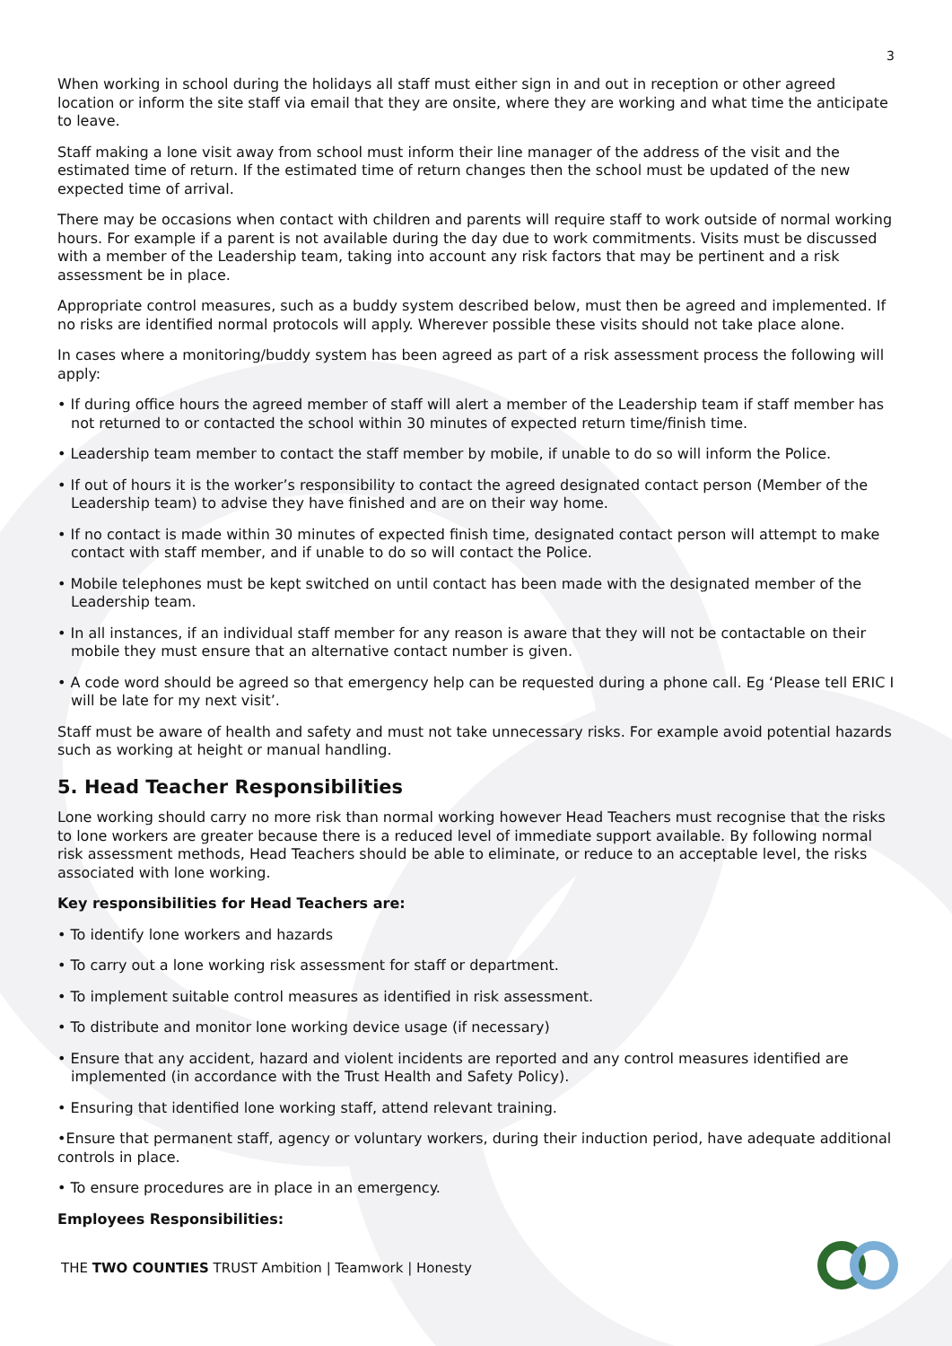3
When working in school during the holidays all staff must either sign in and out in reception or other agreed location or inform the site staff via email that they are onsite, where they are working and what time the anticipate to leave.
Staff making a lone visit away from school must inform their line manager of the address of the visit and the estimated time of return. If the estimated time of return changes then the school must be updated of the new expected time of arrival.
There may be occasions when contact with children and parents will require staff to work outside of normal working hours. For example if a parent is not available during the day due to work commitments. Visits must be discussed with a member of the Leadership team, taking into account any risk factors that may be pertinent and a risk assessment be in place.
Appropriate control measures, such as a buddy system described below, must then be agreed and implemented. If no risks are identified normal protocols will apply. Wherever possible these visits should not take place alone.
In cases where a monitoring/buddy system has been agreed as part of a risk assessment process the following will apply:
• If during office hours the agreed member of staff will alert a member of the Leadership team if staff member has not returned to or contacted the school within 30 minutes of expected return time/finish time.
• Leadership team member to contact the staff member by mobile, if unable to do so will inform the Police.
• If out of hours it is the worker’s responsibility to contact the agreed designated contact person (Member of the Leadership team) to advise they have finished and are on their way home.
• If no contact is made within 30 minutes of expected finish time, designated contact person will attempt to make contact with staff member, and if unable to do so will contact the Police.
• Mobile telephones must be kept switched on until contact has been made with the designated member of the Leadership team.
• In all instances, if an individual staff member for any reason is aware that they will not be contactable on their mobile they must ensure that an alternative contact number is given.
• A code word should be agreed so that emergency help can be requested during a phone call. Eg ‘Please tell ERIC I will be late for my next visit’.
Staff must be aware of health and safety and must not take unnecessary risks. For example avoid potential hazards such as working at height or manual handling.
5. Head Teacher Responsibilities
Lone working should carry no more risk than normal working however Head Teachers must recognise that the risks to lone workers are greater because there is a reduced level of immediate support available. By following normal risk assessment methods, Head Teachers should be able to eliminate, or reduce to an acceptable level, the risks associated with lone working.
Key responsibilities for Head Teachers are:
• To identify lone workers and hazards
• To carry out a lone working risk assessment for staff or department.
• To implement suitable control measures as identified in risk assessment.
• To distribute and monitor lone working device usage (if necessary)
• Ensure that any accident, hazard and violent incidents are reported and any control measures identified are implemented (in accordance with the Trust Health and Safety Policy).
• Ensuring that identified lone working staff, attend relevant training.
•Ensure that permanent staff, agency or voluntary workers, during their induction period, have adequate additional controls in place.
• To ensure procedures are in place in an emergency.
Employees Responsibilities:
THE TWO COUNTIES TRUST Ambition | Teamwork | Honesty